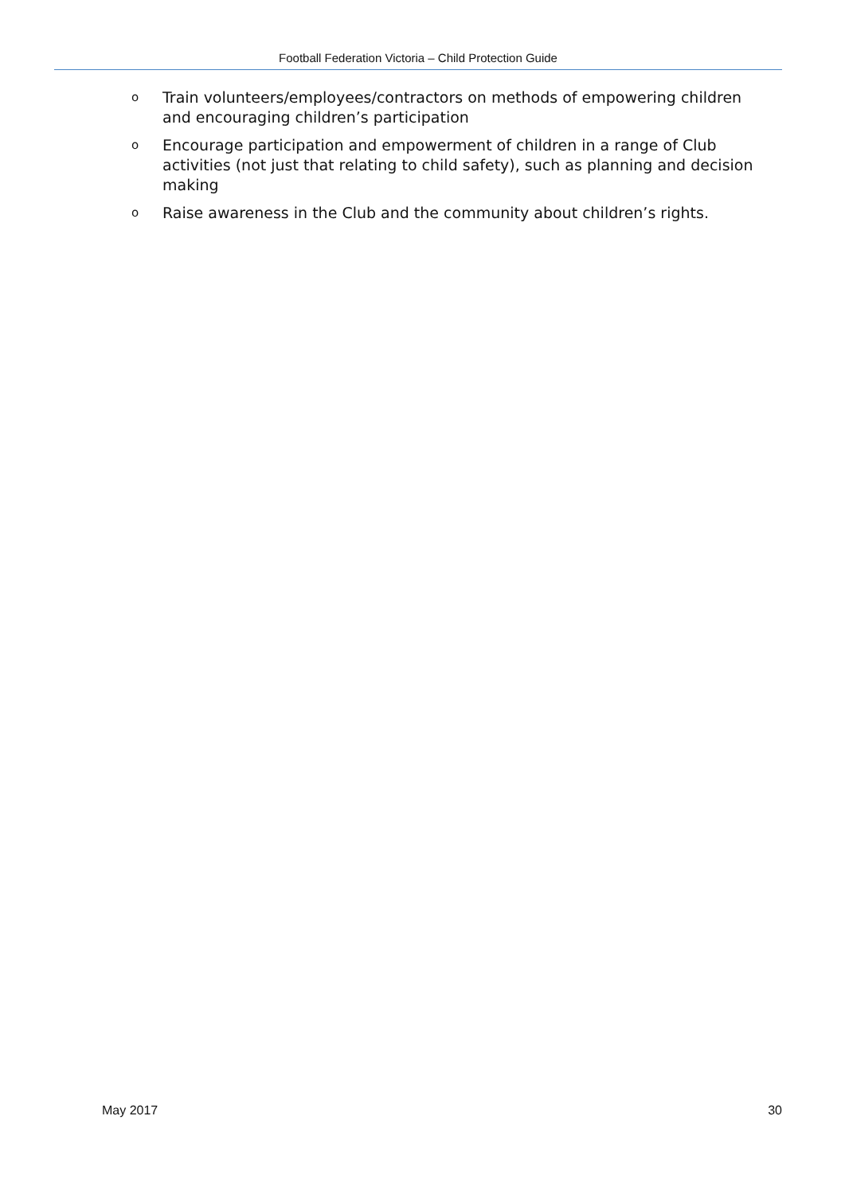Football Federation Victoria – Child Protection Guide
o Train volunteers/employees/contractors on methods of empowering children and encouraging children’s participation
o Encourage participation and empowerment of children in a range of Club activities (not just that relating to child safety), such as planning and decision making
o Raise awareness in the Club and the community about children’s rights.
May 2017 30